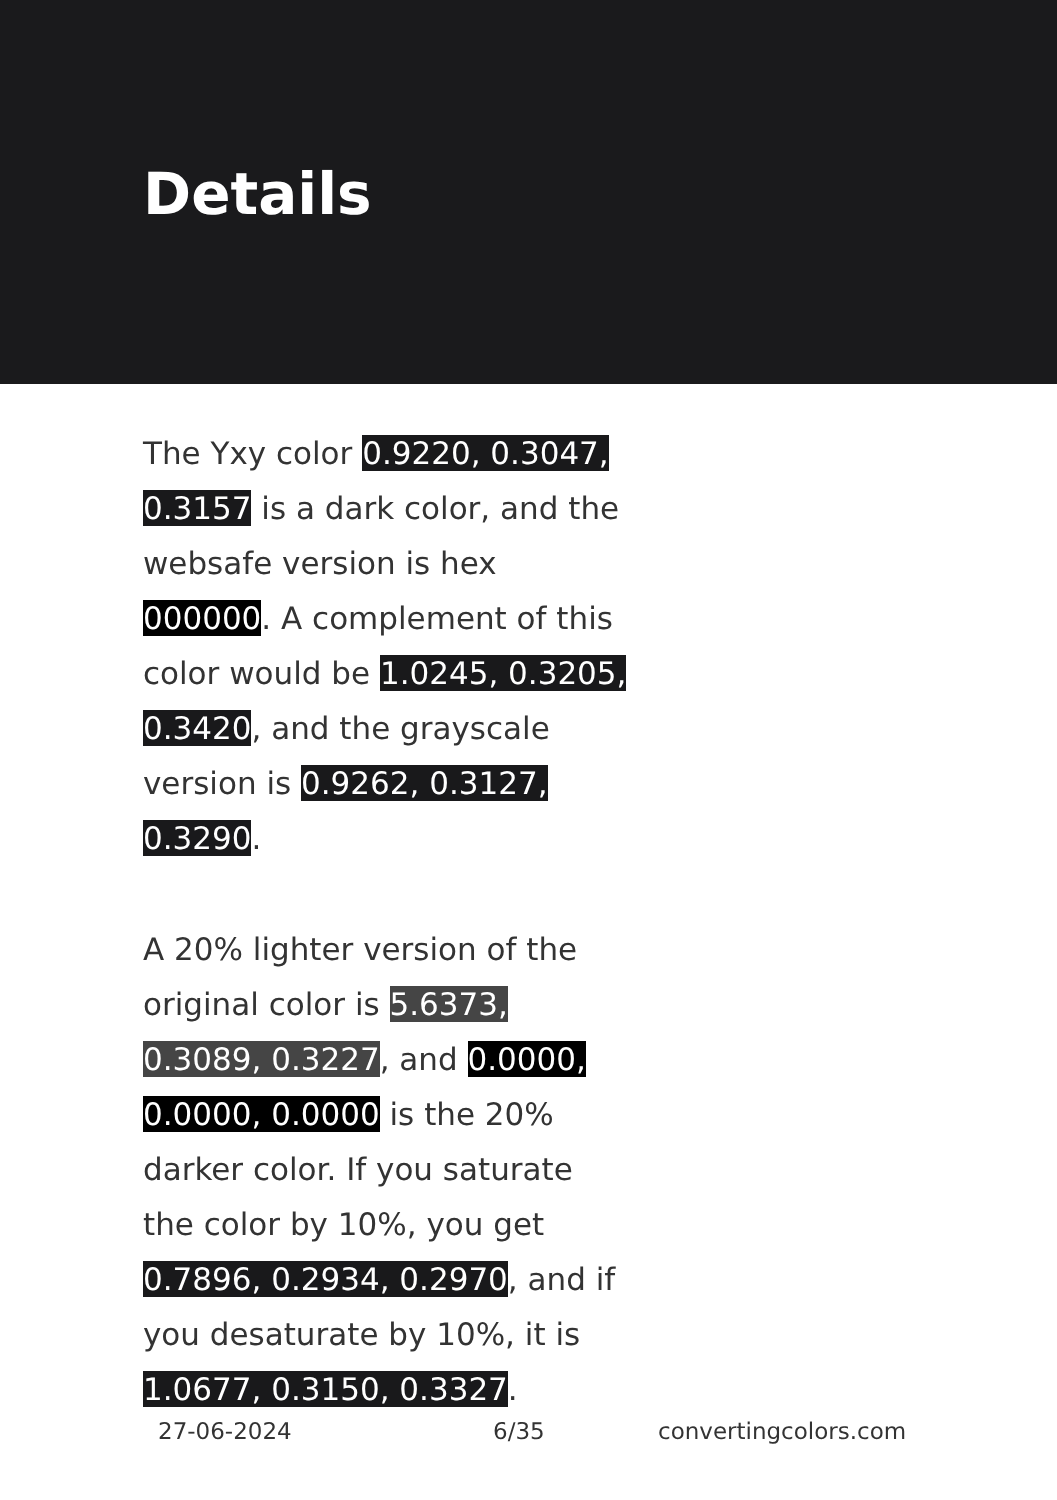Details
The Yxy color 0.9220, 0.3047, 0.3157 is a dark color, and the websafe version is hex 000000. A complement of this color would be 1.0245, 0.3205, 0.3420, and the grayscale version is 0.9262, 0.3127, 0.3290.
A 20% lighter version of the original color is 5.6373, 0.3089, 0.3227, and 0.0000, 0.0000, 0.0000 is the 20% darker color. If you saturate the color by 10%, you get 0.7896, 0.2934, 0.2970, and if you desaturate by 10%, it is 1.0677, 0.3150, 0.3327.
27-06-2024 6/35 convertingcolors.com